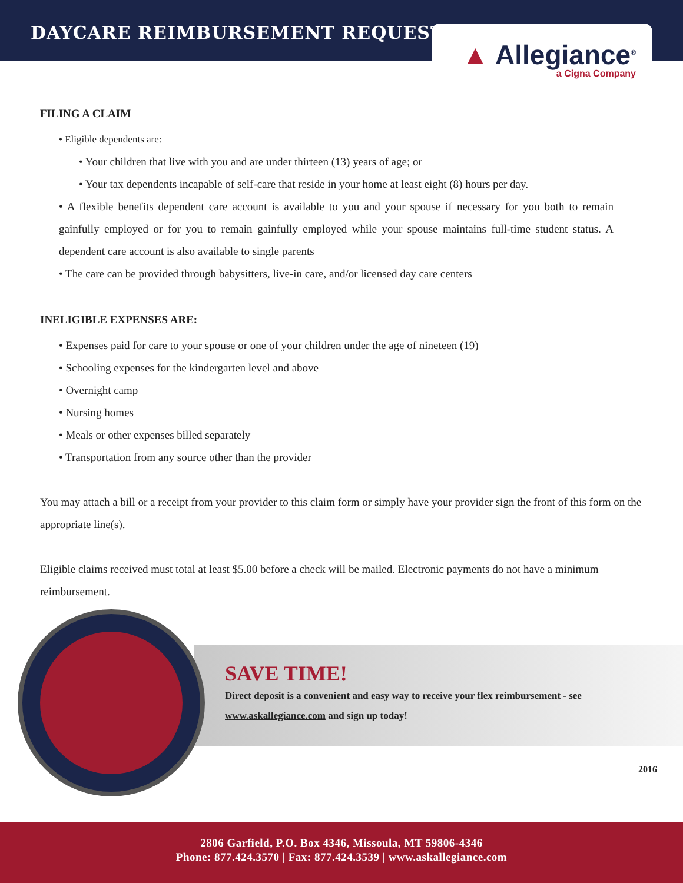DAYCARE REIMBURSEMENT REQUEST
▲ Allegiance<sup>®</sup>
a Cigna Company
FILING A CLAIM
• Eligible dependents are:
• Your children that live with you and are under thirteen (13) years of age; or
• Your tax dependents incapable of self-care that reside in your home at least eight (8) hours per day.
• A flexible benefits dependent care account is available to you and your spouse if necessary for you both to remain gainfully employed or for you to remain gainfully employed while your spouse maintains full-time student status. A dependent care account is also available to single parents
• The care can be provided through babysitters, live-in care, and/or licensed day care centers
INELIGIBLE EXPENSES ARE:
• Expenses paid for care to your spouse or one of your children under the age of nineteen (19)
• Schooling expenses for the kindergarten level and above
• Overnight camp
• Nursing homes
• Meals or other expenses billed separately
• Transportation from any source other than the provider
You may attach a bill or a receipt from your provider to this claim form or simply have your provider sign the front of this form on the appropriate line(s).
Eligible claims received must total at least $5.00 before a check will be mailed. Electronic payments do not have a minimum reimbursement.
SAVE TIME!
Direct deposit is a convenient and easy way to receive your flex reimbursement - see
www.askallegiance.com and sign up today!
2016
2806 Garfield, P.O. Box 4346, Missoula, MT 59806-4346
Phone: 877.424.3570 | Fax: 877.424.3539 | www.askallegiance.com